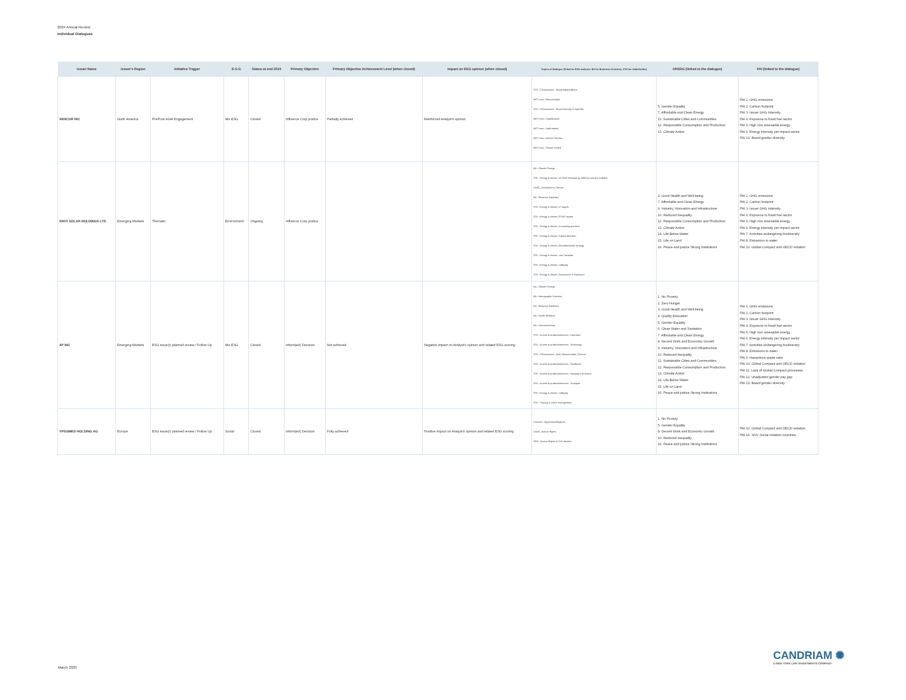2024 Annual Review
Individual Dialogues
| Issuer Name | Issuer's Region | Initiative Trigger | E-S-G | Status at end 2024 | Primary Objective | Primary Objective Achievement Level (when closed) | Impact on ESG opinion (when closed) | Topics of Dialogue (linked to ESG analysis: BA for Business Activities, STK for Stakeholder) | UNSDG (linked to the dialogue) | PAI (linked to the dialogue) |
| --- | --- | --- | --- | --- | --- | --- | --- | --- | --- | --- |
| XENCOR INC | North America | Pre/Post AGM Engagement | Mix ESG | Closed | Influence Corp pratice | Partially achieved | Reinforced Analyst's opinion | STK - CGovernance - Board Independence MGT reso - Remuneration STK - CGovernance - Board Diversity & expertise MGT reso - Capitalization MGT reso - Audit related MGT reso - Director Election MGT reso - Climate related | 5. Gender Equality 7. Affordable and Clean Energy 11. Sustainable Cities and Communities 12. Responsible Consumption and Production 13. Climate Action | PAI 1. GHG emissions PAI 2. Carbon footprint PAI 3. Issuer GHG Intensity PAI 4. Exposure to fossil fuel sector PAI 5. High non renewable energy PAI 6. Energy intensity per impact sector PAI 13. Board gender diversity |
| XINYI SOLAR HOLDINGS LTD | Emerging Markets | Thematic | Environment | Ongoing | Influence Corp pratice | | | BA - Climate Change STK - Energy & climate, NZ GHG Emission by 2050 (or sooner) Ambition UNGC_Environment, Climate BA - Resource Depletion STK - Energy & climate, LT targets STK - Energy & climate, ST/MT targets STK - Energy & climate, Accounting practices STK - Energy & climate, Capital allocation STK - Energy & climate, Decarbonisation strategy STK - Energy & climate, Just Transition STK - Energy & climate, Lobbying STK - Energy & climate, Governance & Disclosure | 3. Good Health and Well-being 7. Affordable and Clean Energy 9. Industry, Innovation and Infrastructure 10. Reduced Inequality 12. Responsible Consumption and Production 13. Climate Action 14. Life Below Water 15. Life on Land 16. Peace and justice Strong Institutions | PAI 1. GHG emissions PAI 2. Carbon footprint PAI 3. Issuer GHG Intensity PAI 4. Exposure to fossil fuel sector PAI 5. High non renewable energy PAI 6. Energy intensity per impact sector PAI 7. Activities endangering biodiversity PAI 8. Emissions to water PAI 10. Global Compact and OECD violation |
| XP INC | Emerging Markets | ESG issue(r) planned review / Follow Up | Mix ESG | Closed | Inform(ed) Decision | Not achieved | Negative impact on Analyst's opinion and related ESG scoring | BA - Climate Change BA - Demographic Evolution BA - Resource Depletion BA - Health Wellness BA - Interconnectivity STK - Access to products/services - Education STK - Access to products/services - Technology STK - CGovernance - Exec Remuneration, General STK - Access to products/services - Healthcare STK - Access to products/services - Housing & Sanitation STK - Access to products/services - Transport STK - Energy & climate, Lobbying STK - Training & career management | 1. No Poverty 2. Zero Hunger 3. Good Health and Well-being 4. Quality Education 5. Gender Equality 6. Clean Water and Sanitation 7. Affordable and Clean Energy 8. Decent Work and Economic Growth 9. Industry, Innovation and Infrastructure 10. Reduced Inequality 11. Sustainable Cities and Communities 12. Responsible Consumption and Production 13. Climate Action 14. Life Below Water 15. Life on Land 16. Peace and justice Strong Institutions | PAI 1. GHG emissions PAI 2. Carbon footprint PAI 3. Issuer GHG Intensity PAI 4. Exposure to fossil fuel sector PAI 5. High non renewable energy PAI 6. Energy intensity per impact sector PAI 7. Activities endangering biodiversity PAI 8. Emissions to water PAI 9. Hazardous waste ratio PAI 10. Global Compact and OECD violation PAI 11. Lack of Global Compact processes PAI 12. Unadjusted gender pay gap PAI 13. Board gender diversity |
| YPSOMED HOLDING AG | Europe | ESG issue(r) planned review / Follow Up | Social | Closed | Inform(ed) Decision | Fully achieved | Positive impact on Analyst's opinion and related ESG scoring | ContrAct - OppressiveRegimes UNGC_Human Rights SOV - Human Rights & Civil Liberties | 1. No Poverty 5. Gender Equality 8. Decent Work and Economic Growth 10. Reduced Inequality 16. Peace and justice Strong Institutions | PAI 10. Global Compact and OECD violation PAI 16. SOV Social violation countries |
March 2025
CANDRIAM ✺
A NEW YORK LIFE INVESTMENTS COMPANY